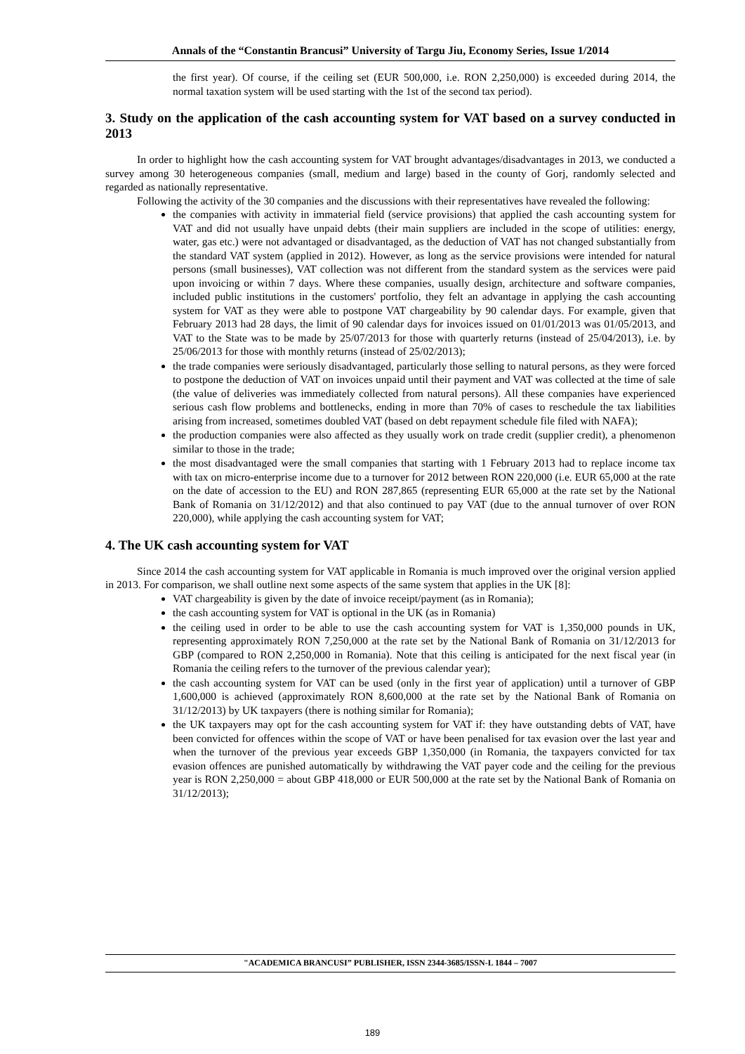Annals of the “Constantin Brancusi” University of Targu Jiu, Economy Series, Issue 1/2014
the first year). Of course, if the ceiling set (EUR 500,000, i.e. RON 2,250,000) is exceeded during 2014, the normal taxation system will be used starting with the 1st of the second tax period).
3. Study on the application of the cash accounting system for VAT based on a survey conducted in 2013
In order to highlight how the cash accounting system for VAT brought advantages/disadvantages in 2013, we conducted a survey among 30 heterogeneous companies (small, medium and large) based in the county of Gorj, randomly selected and regarded as nationally representative.
Following the activity of the 30 companies and the discussions with their representatives have revealed the following:
the companies with activity in immaterial field (service provisions) that applied the cash accounting system for VAT and did not usually have unpaid debts (their main suppliers are included in the scope of utilities: energy, water, gas etc.) were not advantaged or disadvantaged, as the deduction of VAT has not changed substantially from the standard VAT system (applied in 2012). However, as long as the service provisions were intended for natural persons (small businesses), VAT collection was not different from the standard system as the services were paid upon invoicing or within 7 days. Where these companies, usually design, architecture and software companies, included public institutions in the customers' portfolio, they felt an advantage in applying the cash accounting system for VAT as they were able to postpone VAT chargeability by 90 calendar days. For example, given that February 2013 had 28 days, the limit of 90 calendar days for invoices issued on 01/01/2013 was 01/05/2013, and VAT to the State was to be made by 25/07/2013 for those with quarterly returns (instead of 25/04/2013), i.e. by 25/06/2013 for those with monthly returns (instead of 25/02/2013);
the trade companies were seriously disadvantaged, particularly those selling to natural persons, as they were forced to postpone the deduction of VAT on invoices unpaid until their payment and VAT was collected at the time of sale (the value of deliveries was immediately collected from natural persons). All these companies have experienced serious cash flow problems and bottlenecks, ending in more than 70% of cases to reschedule the tax liabilities arising from increased, sometimes doubled VAT (based on debt repayment schedule file filed with NAFA);
the production companies were also affected as they usually work on trade credit (supplier credit), a phenomenon similar to those in the trade;
the most disadvantaged were the small companies that starting with 1 February 2013 had to replace income tax with tax on micro-enterprise income due to a turnover for 2012 between RON 220,000 (i.e. EUR 65,000 at the rate on the date of accession to the EU) and RON 287,865 (representing EUR 65,000 at the rate set by the National Bank of Romania on 31/12/2012) and that also continued to pay VAT (due to the annual turnover of over RON 220,000), while applying the cash accounting system for VAT;
4. The UK cash accounting system for VAT
Since 2014 the cash accounting system for VAT applicable in Romania is much improved over the original version applied in 2013. For comparison, we shall outline next some aspects of the same system that applies in the UK [8]:
VAT chargeability is given by the date of invoice receipt/payment (as in Romania);
the cash accounting system for VAT is optional in the UK (as in Romania)
the ceiling used in order to be able to use the cash accounting system for VAT is 1,350,000 pounds in UK, representing approximately RON 7,250,000 at the rate set by the National Bank of Romania on 31/12/2013 for GBP (compared to RON 2,250,000 in Romania). Note that this ceiling is anticipated for the next fiscal year (in Romania the ceiling refers to the turnover of the previous calendar year);
the cash accounting system for VAT can be used (only in the first year of application) until a turnover of GBP 1,600,000 is achieved (approximately RON 8,600,000 at the rate set by the National Bank of Romania on 31/12/2013) by UK taxpayers (there is nothing similar for Romania);
the UK taxpayers may opt for the cash accounting system for VAT if: they have outstanding debts of VAT, have been convicted for offences within the scope of VAT or have been penalised for tax evasion over the last year and when the turnover of the previous year exceeds GBP 1,350,000 (in Romania, the taxpayers convicted for tax evasion offences are punished automatically by withdrawing the VAT payer code and the ceiling for the previous year is RON 2,250,000 = about GBP 418,000 or EUR 500,000 at the rate set by the National Bank of Romania on 31/12/2013);
"ACADEMICA BRANCUSI” PUBLISHER, ISSN 2344-3685/ISSN-L 1844 – 7007
189